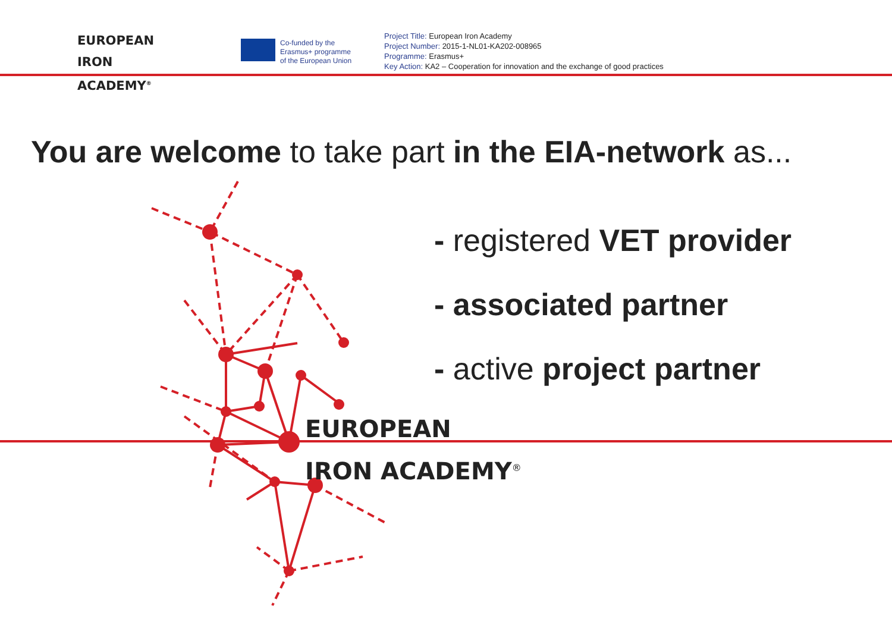EUROPEAN
IRON ACADEMY<sup>®</sup>
Co-funded by the
Erasmus+ programme
of the European Union
Project Title: European Iron Academy
Project Number: 2015-1-NL01-KA202-008965
Programme: Erasmus+
Key Action: KA2 – Cooperation for innovation and the exchange of good practices
You are welcome to take part in the EIA-network as...
- registered VET provider
- associated partner
- active project partner
EUROPEAN
IRON ACADEMY<sup>®</sup>